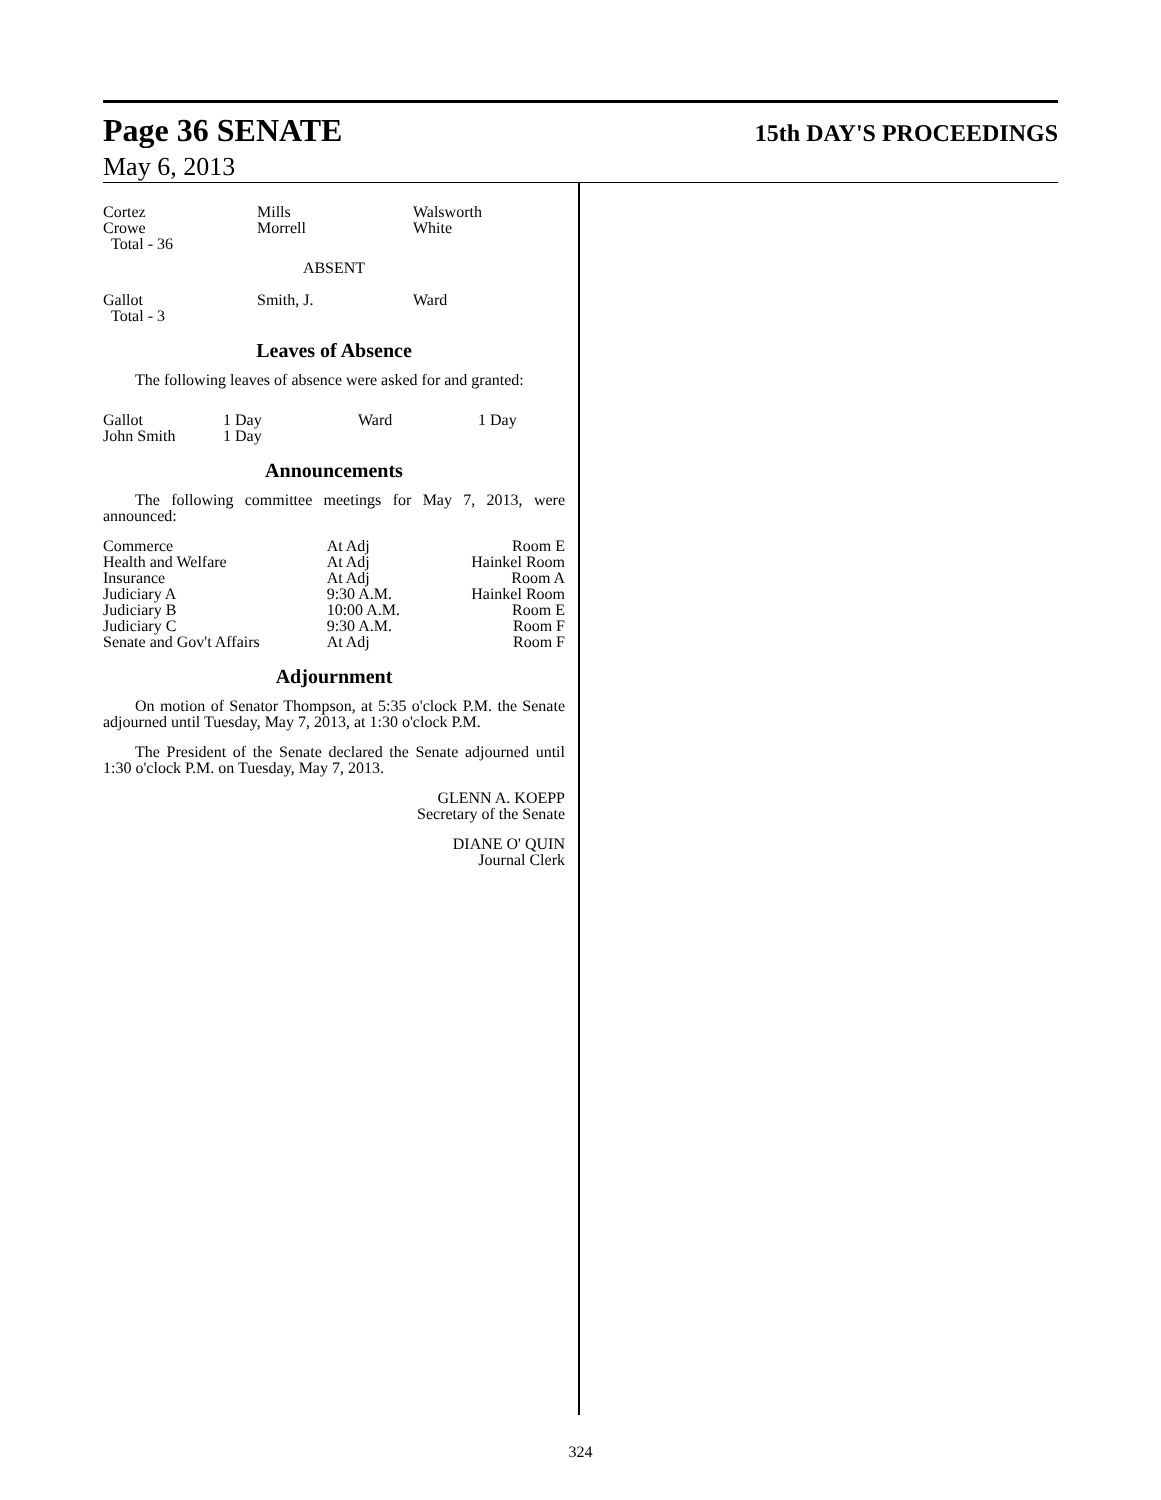Page 36 SENATE
15th DAY'S PROCEEDINGS
May 6, 2013
| Cortez Crowe Total - 36 | Mills Morrell | Walsworth White |
ABSENT
| Gallot Total - 3 | Smith, J. | Ward |
Leaves of Absence
The following leaves of absence were asked for and granted:
| Gallot John Smith | 1 Day 1 Day | Ward | 1 Day |
Announcements
The following committee meetings for May 7, 2013, were announced:
| Commerce | At Adj | Room E |
| Health and Welfare | At Adj | Hainkel Room |
| Insurance | At Adj | Room A |
| Judiciary A | 9:30 A.M. | Hainkel Room |
| Judiciary B | 10:00 A.M. | Room E |
| Judiciary C | 9:30 A.M. | Room F |
| Senate and Gov't Affairs | At Adj | Room F |
Adjournment
On motion of Senator Thompson, at 5:35 o'clock P.M. the Senate adjourned until Tuesday, May 7, 2013, at 1:30 o'clock P.M.
The President of the Senate declared the Senate adjourned until 1:30 o'clock P.M. on Tuesday, May 7, 2013.
GLENN A. KOEPP
Secretary of the Senate
DIANE O' QUIN
Journal Clerk
324